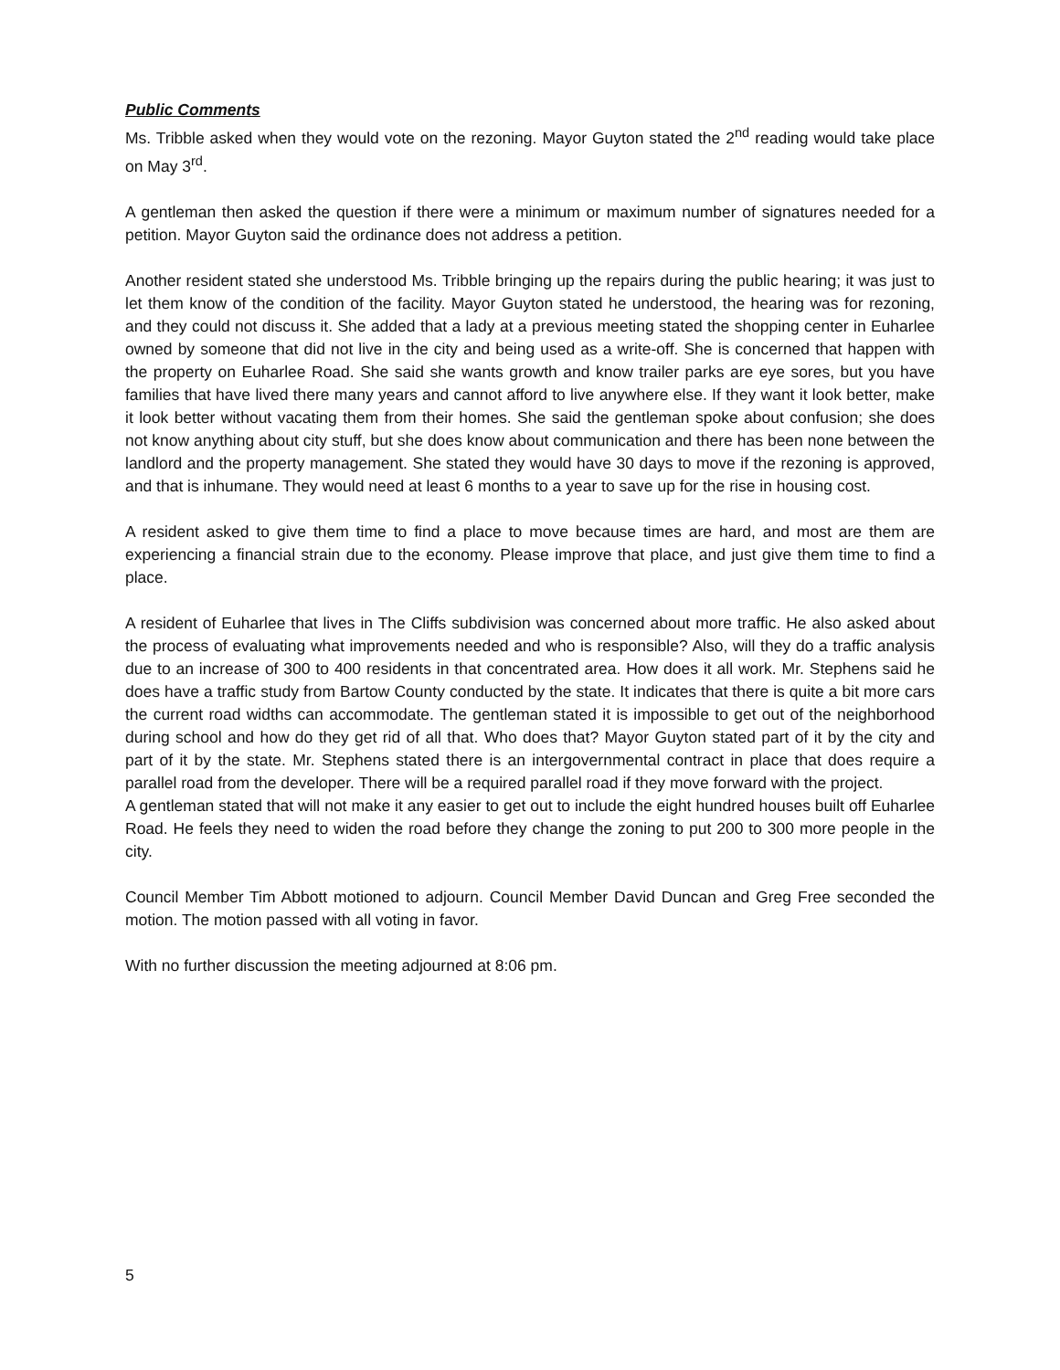Public Comments
Ms. Tribble asked when they would vote on the rezoning. Mayor Guyton stated the 2<sup>nd</sup> reading would take place on May 3<sup>rd</sup>.
A gentleman then asked the question if there were a minimum or maximum number of signatures needed for a petition. Mayor Guyton said the ordinance does not address a petition.
Another resident stated she understood Ms. Tribble bringing up the repairs during the public hearing; it was just to let them know of the condition of the facility. Mayor Guyton stated he understood, the hearing was for rezoning, and they could not discuss it. She added that a lady at a previous meeting stated the shopping center in Euharlee owned by someone that did not live in the city and being used as a write-off. She is concerned that happen with the property on Euharlee Road. She said she wants growth and know trailer parks are eye sores, but you have families that have lived there many years and cannot afford to live anywhere else. If they want it look better, make it look better without vacating them from their homes. She said the gentleman spoke about confusion; she does not know anything about city stuff, but she does know about communication and there has been none between the landlord and the property management. She stated they would have 30 days to move if the rezoning is approved, and that is inhumane. They would need at least 6 months to a year to save up for the rise in housing cost.
A resident asked to give them time to find a place to move because times are hard, and most are them are experiencing a financial strain due to the economy. Please improve that place, and just give them time to find a place.
A resident of Euharlee that lives in The Cliffs subdivision was concerned about more traffic. He also asked about the process of evaluating what improvements needed and who is responsible? Also, will they do a traffic analysis due to an increase of 300 to 400 residents in that concentrated area. How does it all work. Mr. Stephens said he does have a traffic study from Bartow County conducted by the state. It indicates that there is quite a bit more cars the current road widths can accommodate. The gentleman stated it is impossible to get out of the neighborhood during school and how do they get rid of all that. Who does that? Mayor Guyton stated part of it by the city and part of it by the state. Mr. Stephens stated there is an intergovernmental contract in place that does require a parallel road from the developer. There will be a required parallel road if they move forward with the project.
A gentleman stated that will not make it any easier to get out to include the eight hundred houses built off Euharlee Road. He feels they need to widen the road before they change the zoning to put 200 to 300 more people in the city.
Council Member Tim Abbott motioned to adjourn. Council Member David Duncan and Greg Free seconded the motion. The motion passed with all voting in favor.
With no further discussion the meeting adjourned at 8:06 pm.
5